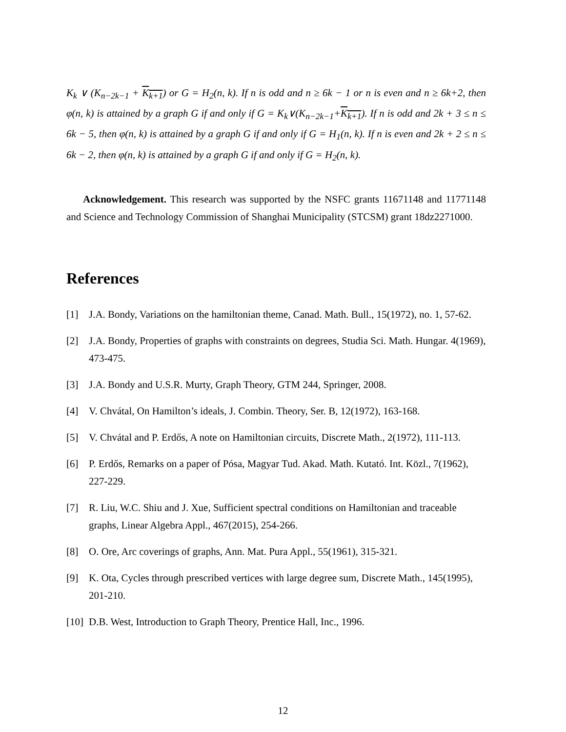K<sub>k</sub> ∨ (K<sub>n−2k−1</sub> + K<sub>k+1</sub>) or G = H<sub>2</sub>(n, k). If n is odd and n ≥ 6k − 1 or n is even and n ≥ 6k+2, then φ(n, k) is attained by a graph G if and only if G = K<sub>k</sub>∨(K<sub>n−2k−1</sub>+K<sub>k+1</sub>). If n is odd and 2k + 3 ≤ n ≤ 6k − 5, then φ(n, k) is attained by a graph G if and only if G = H<sub>1</sub>(n, k). If n is even and 2k + 2 ≤ n ≤ 6k − 2, then φ(n, k) is attained by a graph G if and only if G = H<sub>2</sub>(n, k).
Acknowledgement. This research was supported by the NSFC grants 11671148 and 11771148 and Science and Technology Commission of Shanghai Municipality (STCSM) grant 18dz2271000.
References
[1] J.A. Bondy, Variations on the hamiltonian theme, Canad. Math. Bull., 15(1972), no. 1, 57-62.
[2] J.A. Bondy, Properties of graphs with constraints on degrees, Studia Sci. Math. Hungar. 4(1969), 473-475.
[3] J.A. Bondy and U.S.R. Murty, Graph Theory, GTM 244, Springer, 2008.
[4] V. Chvátal, On Hamilton’s ideals, J. Combin. Theory, Ser. B, 12(1972), 163-168.
[5] V. Chvátal and P. Erdős, A note on Hamiltonian circuits, Discrete Math., 2(1972), 111-113.
[6] P. Erdős, Remarks on a paper of Pósa, Magyar Tud. Akad. Math. Kutató. Int. Közl., 7(1962), 227-229.
[7] R. Liu, W.C. Shiu and J. Xue, Sufficient spectral conditions on Hamiltonian and traceable graphs, Linear Algebra Appl., 467(2015), 254-266.
[8] O. Ore, Arc coverings of graphs, Ann. Mat. Pura Appl., 55(1961), 315-321.
[9] K. Ota, Cycles through prescribed vertices with large degree sum, Discrete Math., 145(1995), 201-210.
[10] D.B. West, Introduction to Graph Theory, Prentice Hall, Inc., 1996.
12